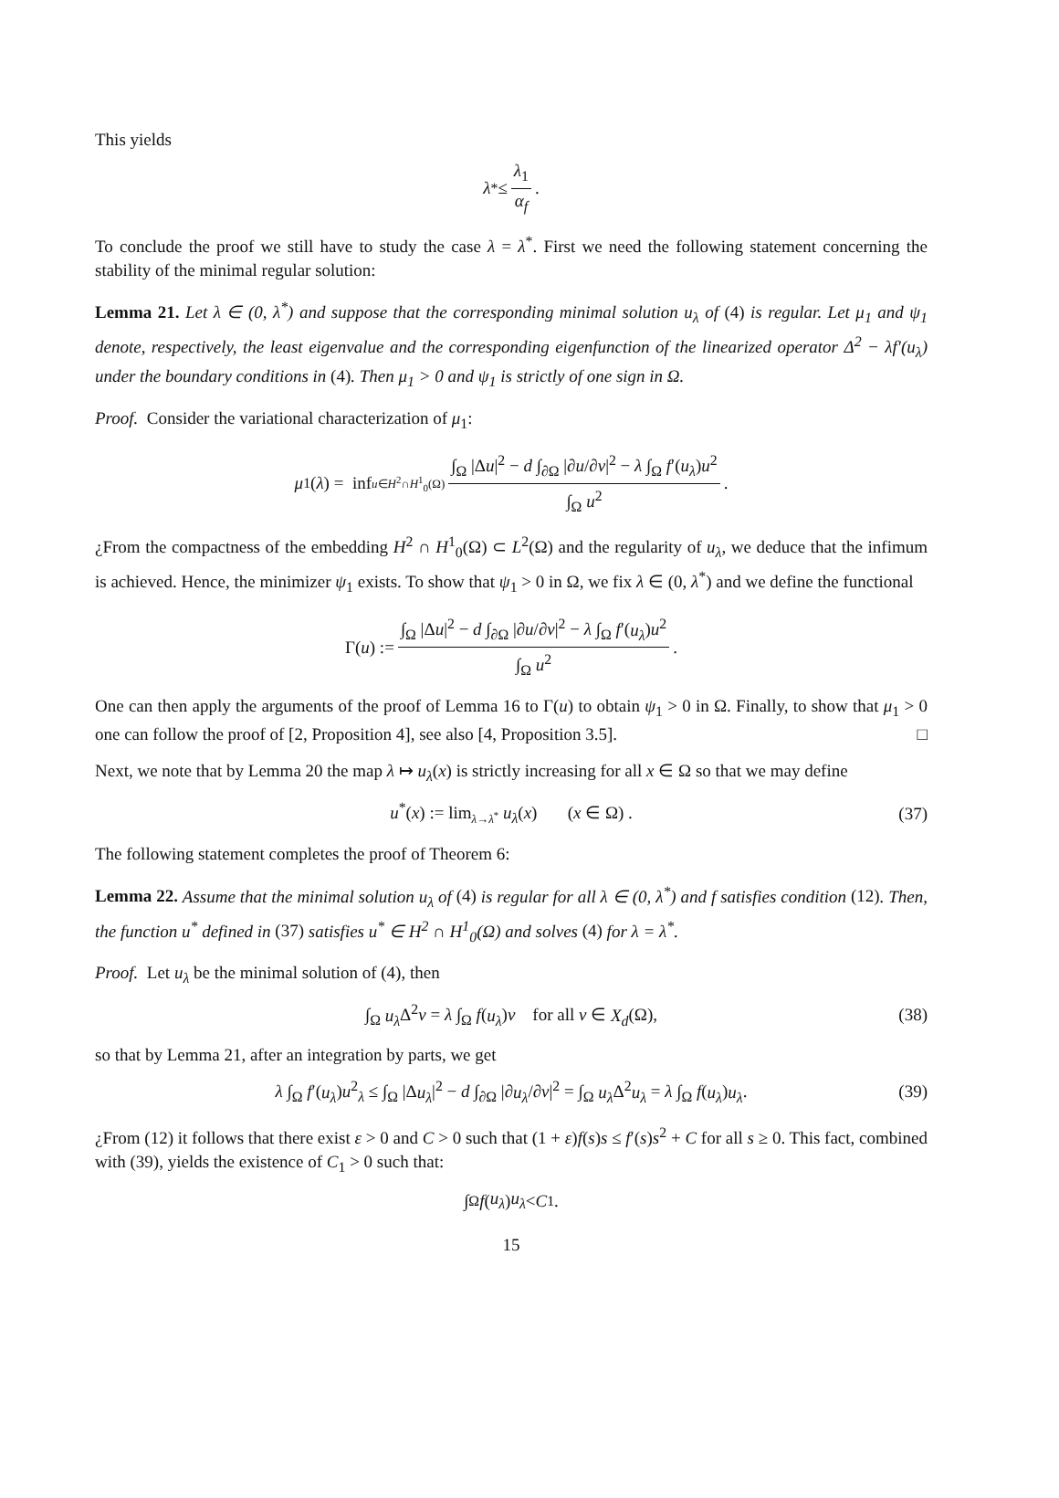This yields
λ<sup>*</sup> ≤ λ<sub>1</sub> α<sub>f</sub>.
To conclude the proof we still have to study the case λ = λ<sup>*</sup>. First we need the following statement concerning the stability of the minimal regular solution:
Lemma 21. Let λ ∈ (0, λ<sup>*</sup>) and suppose that the corresponding minimal solution u<sub>λ</sub> of (4) is regular. Let μ<sub>1</sub> and ψ<sub>1</sub> denote, respectively, the least eigenvalue and the corresponding eigenfunction of the linearized operator Δ<sup>2</sup> − λf′(u<sub>λ</sub>) under the boundary conditions in (4). Then μ<sub>1</sub> > 0 and ψ<sub>1</sub> is strictly of one sign in Ω.
Proof. Consider the variational characterization of μ<sub>1</sub>:
μ<sub>1</sub>(λ) = inf<sub>u∈H<sup>2</sup>∩H<sup>1</sup><sub>0</sub>(Ω)</sub> ∫<sub>Ω</sub> |Δu|<sup>2</sup> − d ∫<sub>∂Ω</sub> |∂u/∂ν|<sup>2</sup> − λ ∫<sub>Ω</sub> f′(u<sub>λ</sub>)u<sup>2</sup> ∫<sub>Ω</sub> u<sup>2</sup> .
¿From the compactness of the embedding H<sup>2</sup> ∩ H<sup>1</sup><sub>0</sub>(Ω) ⊂ L<sup>2</sup>(Ω) and the regularity of u<sub>λ</sub>, we deduce that the infimum is achieved. Hence, the minimizer ψ<sub>1</sub> exists. To show that ψ<sub>1</sub> > 0 in Ω, we fix λ ∈ (0, λ<sup>*</sup>) and we define the functional
Γ(u) := ∫<sub>Ω</sub> |Δu|<sup>2</sup> − d ∫<sub>∂Ω</sub> |∂u/∂ν|<sup>2</sup> − λ ∫<sub>Ω</sub> f′(u<sub>λ</sub>)u<sup>2</sup> ∫<sub>Ω</sub> u<sup>2</sup>.
One can then apply the arguments of the proof of Lemma 16 to Γ(u) to obtain ψ<sub>1</sub> > 0 in Ω. Finally, to show that μ<sub>1</sub> > 0 one can follow the proof of [2, Proposition 4], see also [4, Proposition 3.5]. □
Next, we note that by Lemma 20 the map λ ↦ u<sub>λ</sub>(x) is strictly increasing for all x ∈ Ω so that we may define
u<sup>*</sup>(x) := lim<sub>λ→λ<sup>*</sup></sub> u<sub>λ</sub>(x) (x ∈ Ω) . (37)
The following statement completes the proof of Theorem 6:
Lemma 22. Assume that the minimal solution u<sub>λ</sub> of (4) is regular for all λ ∈ (0, λ<sup>*</sup>) and f satisfies condition (12). Then, the function u<sup>*</sup> defined in (37) satisfies u<sup>*</sup> ∈ H<sup>2</sup> ∩ H<sup>1</sup><sub>0</sub>(Ω) and solves (4) for λ = λ<sup>*</sup>.
Proof. Let u<sub>λ</sub> be the minimal solution of (4), then
∫<sub>Ω</sub> u<sub>λ</sub> Δ<sup>2</sup>v = λ ∫<sub>Ω</sub> f(u<sub>λ</sub>)v for all v ∈ X<sub>d</sub>(Ω), (38)
so that by Lemma 21, after an integration by parts, we get
λ ∫<sub>Ω</sub> f′(u<sub>λ</sub>)u<sup>2</sup><sub>λ</sub> ≤ ∫<sub>Ω</sub> |Δu<sub>λ</sub>|<sup>2</sup> − d ∫<sub>∂Ω</sub> |∂u<sub>λ</sub>/∂ν|<sup>2</sup> = ∫<sub>Ω</sub> u<sub>λ</sub> Δ<sup>2</sup>u<sub>λ</sub> = λ ∫<sub>Ω</sub> f(u<sub>λ</sub>)u<sub>λ</sub>. (39)
¿From (12) it follows that there exist ε > 0 and C > 0 such that (1 + ε)f(s)s ≤ f′(s)s<sup>2</sup> + C for all s ≥ 0. This fact, combined with (39), yields the existence of C<sub>1</sub> > 0 such that:
∫<sub>Ω</sub> f (u<sub>λ</sub>) u<sub>λ</sub> < C<sub>1</sub>.
15